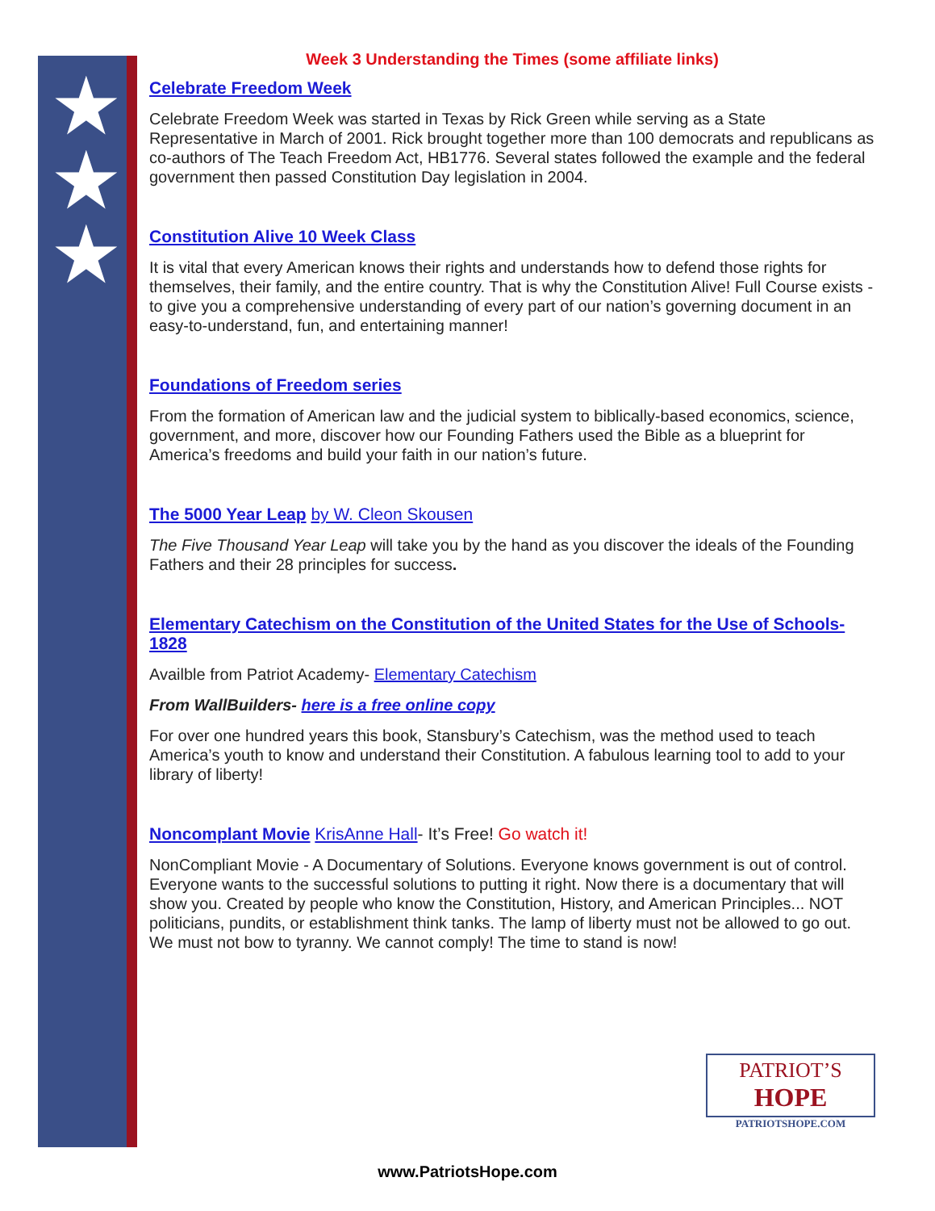★
★
★
Week 3 Understanding the Times (some affiliate links)
Celebrate Freedom Week
Celebrate Freedom Week was started in Texas by Rick Green while serving as a State Representative in March of 2001. Rick brought together more than 100 democrats and republicans as co-authors of The Teach Freedom Act, HB1776. Several states followed the example and the federal government then passed Constitution Day legislation in 2004.
Constitution Alive 10 Week Class
It is vital that every American knows their rights and understands how to defend those rights for themselves, their family, and the entire country. That is why the Constitution Alive! Full Course exists - to give you a comprehensive understanding of every part of our nation’s governing document in an easy-to-understand, fun, and entertaining manner!
Foundations of Freedom series
From the formation of American law and the judicial system to biblically-based economics, science, government, and more, discover how our Founding Fathers used the Bible as a blueprint for America’s freedoms and build your faith in our nation’s future.
The 5000 Year Leap by W. Cleon Skousen
The Five Thousand Year Leap will take you by the hand as you discover the ideals of the Founding Fathers and their 28 principles for success.
Elementary Catechism on the Constitution of the United States for the Use of Schools- 1828
Availble from Patriot Academy- Elementary Catechism
From WallBuilders- here is a free online copy
For over one hundred years this book, Stansbury’s Catechism, was the method used to teach America’s youth to know and understand their Constitution. A fabulous learning tool to add to your library of liberty!
Noncomplant Movie KrisAnne Hall- It’s Free! Go watch it!
NonCompliant Movie - A Documentary of Solutions. Everyone knows government is out of control. Everyone wants to the successful solutions to putting it right. Now there is a documentary that will show you. Created by people who know the Constitution, History, and American Principles... NOT politicians, pundits, or establishment think tanks. The lamp of liberty must not be allowed to go out. We must not bow to tyranny. We cannot comply! The time to stand is now!
PATRIOT’S
HOPE
PATRIOTSHOPE.COM
www.PatriotsHope.com